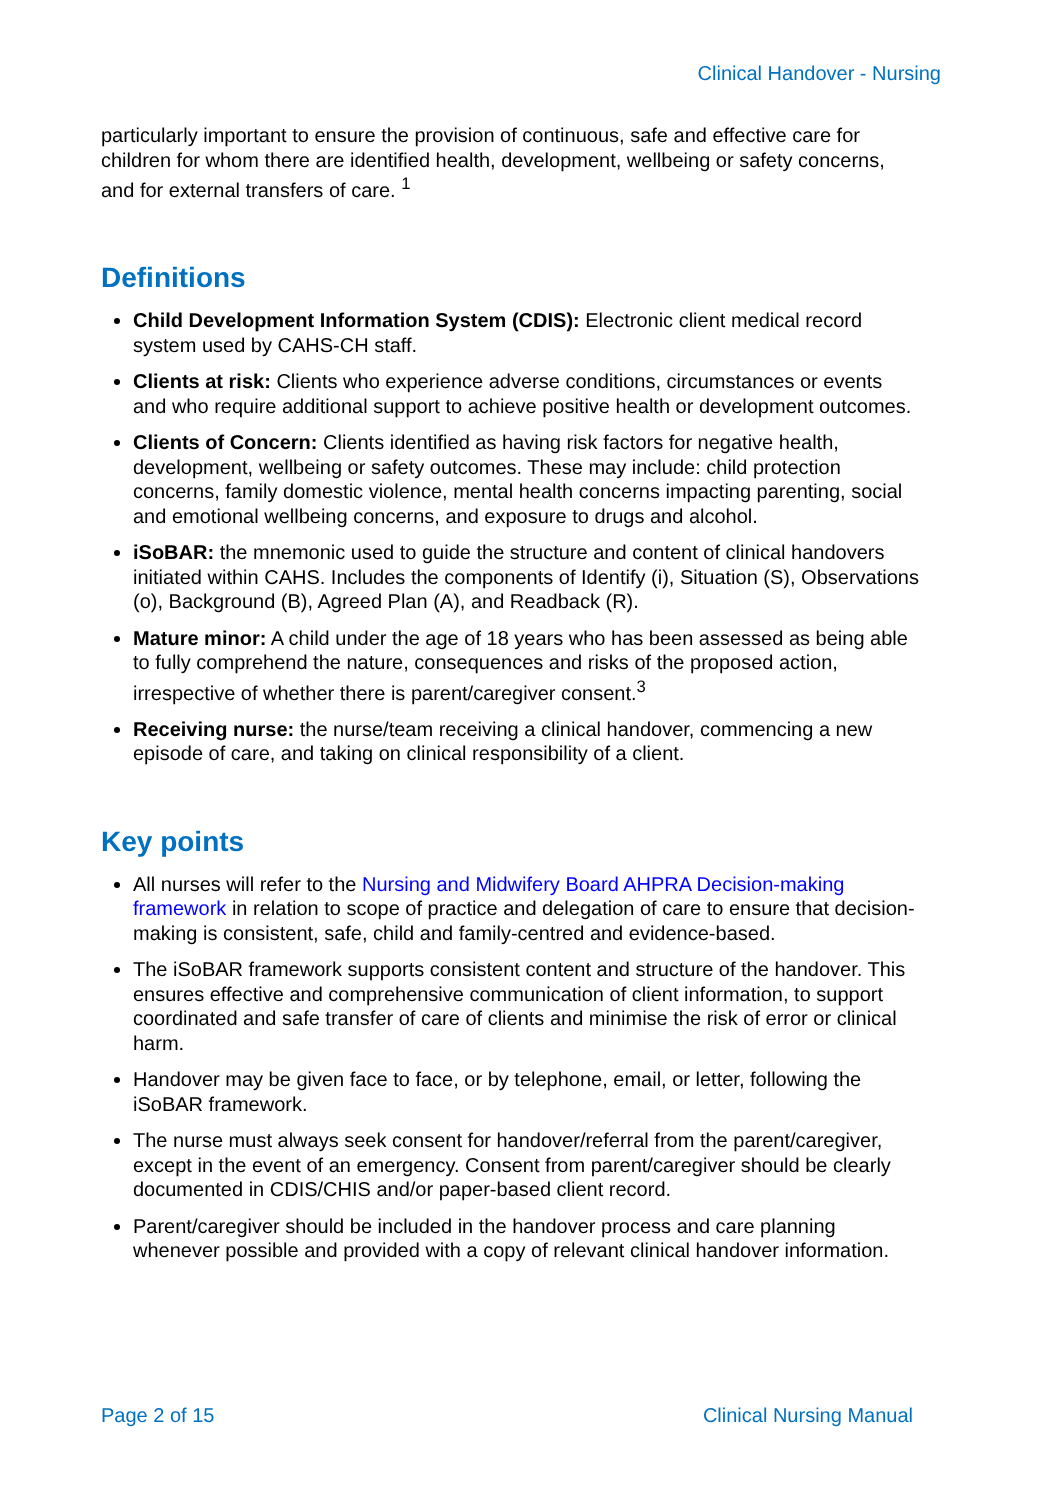Clinical Handover - Nursing
particularly important to ensure the provision of continuous, safe and effective care for children for whom there are identified health, development, wellbeing or safety concerns, and for external transfers of care. <sup>1</sup>
Definitions
Child Development Information System (CDIS): Electronic client medical record system used by CAHS-CH staff.
Clients at risk: Clients who experience adverse conditions, circumstances or events and who require additional support to achieve positive health or development outcomes.
Clients of Concern: Clients identified as having risk factors for negative health, development, wellbeing or safety outcomes. These may include: child protection concerns, family domestic violence, mental health concerns impacting parenting, social and emotional wellbeing concerns, and exposure to drugs and alcohol.
iSoBAR: the mnemonic used to guide the structure and content of clinical handovers initiated within CAHS. Includes the components of Identify (i), Situation (S), Observations (o), Background (B), Agreed Plan (A), and Readback (R).
Mature minor: A child under the age of 18 years who has been assessed as being able to fully comprehend the nature, consequences and risks of the proposed action, irrespective of whether there is parent/caregiver consent.<sup>3</sup>
Receiving nurse: the nurse/team receiving a clinical handover, commencing a new episode of care, and taking on clinical responsibility of a client.
Key points
All nurses will refer to the Nursing and Midwifery Board AHPRA Decision-making framework in relation to scope of practice and delegation of care to ensure that decision-making is consistent, safe, child and family-centred and evidence-based.
The iSoBAR framework supports consistent content and structure of the handover. This ensures effective and comprehensive communication of client information, to support coordinated and safe transfer of care of clients and minimise the risk of error or clinical harm.
Handover may be given face to face, or by telephone, email, or letter, following the iSoBAR framework.
The nurse must always seek consent for handover/referral from the parent/caregiver, except in the event of an emergency. Consent from parent/caregiver should be clearly documented in CDIS/CHIS and/or paper-based client record.
Parent/caregiver should be included in the handover process and care planning whenever possible and provided with a copy of relevant clinical handover information.
Page 2 of 15 Clinical Nursing Manual